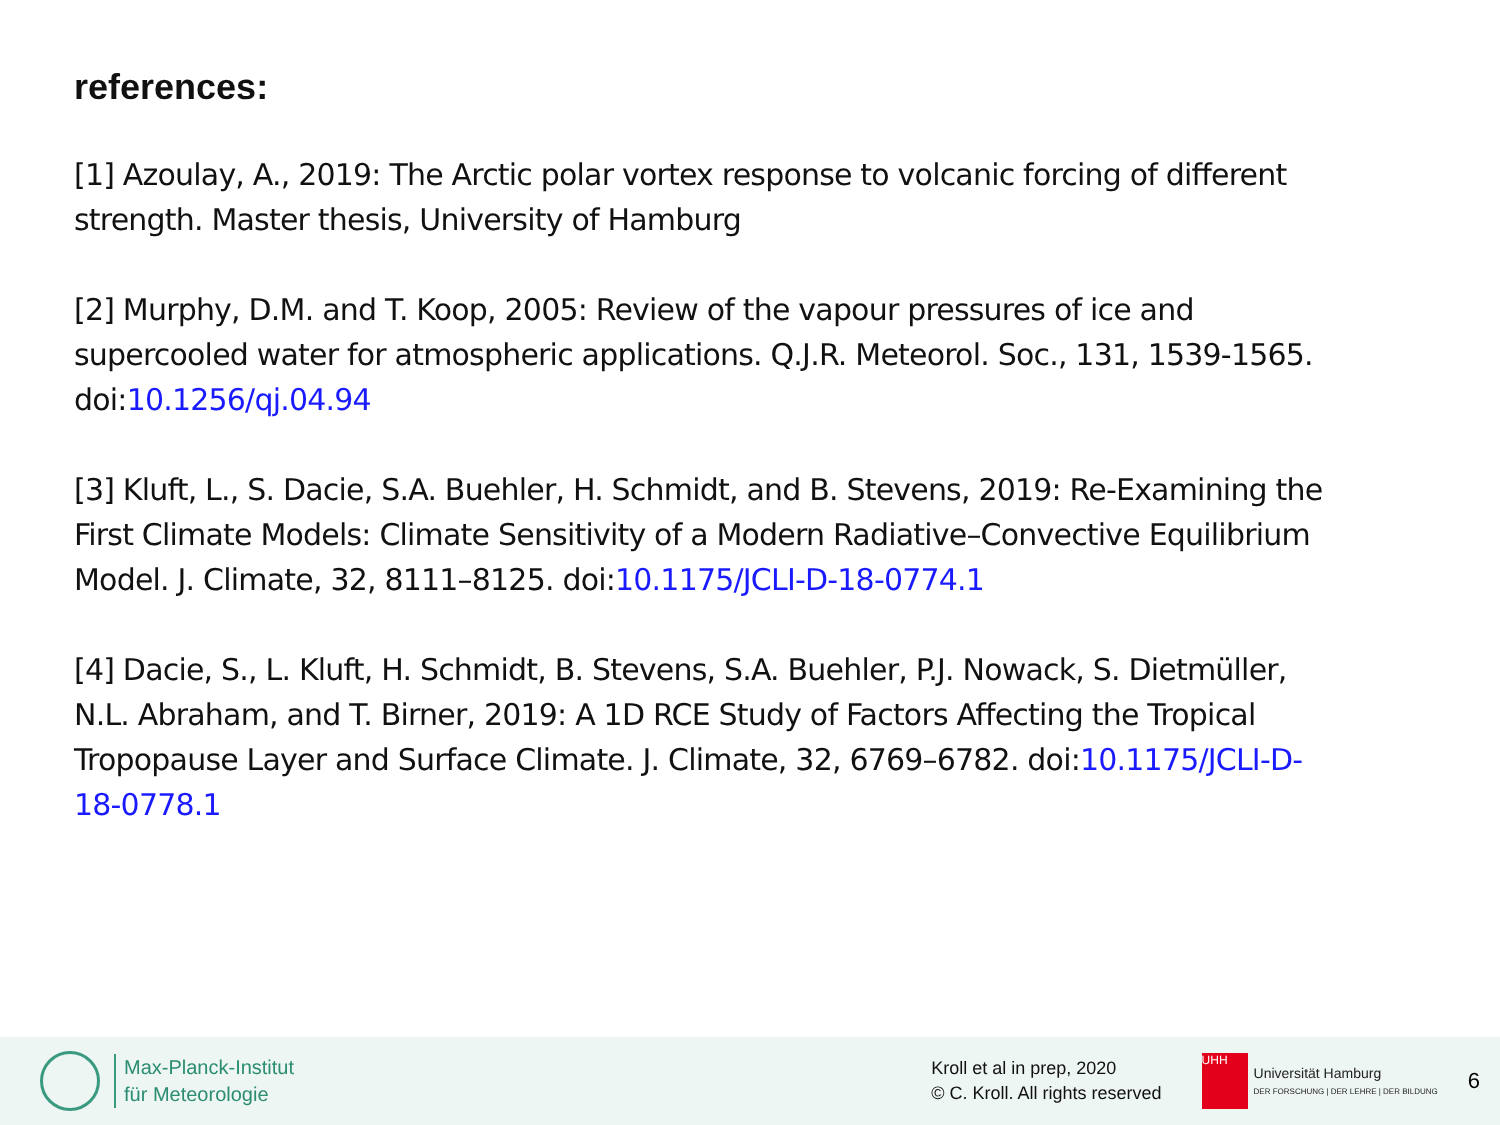references:
[1] Azoulay, A., 2019: The Arctic polar vortex response to volcanic forcing of different strength. Master thesis, University of Hamburg
[2] Murphy, D.M. and T. Koop, 2005: Review of the vapour pressures of ice and supercooled water for atmospheric applications. Q.J.R. Meteorol. Soc., 131, 1539-1565. doi:10.1256/qj.04.94
[3] Kluft, L., S. Dacie, S.A. Buehler, H. Schmidt, and B. Stevens, 2019: Re-Examining the First Climate Models: Climate Sensitivity of a Modern Radiative–Convective Equilibrium Model. J. Climate, 32, 8111–8125. doi:10.1175/JCLI-D-18-0774.1
[4] Dacie, S., L. Kluft, H. Schmidt, B. Stevens, S.A. Buehler, P.J. Nowack, S. Dietmüller, N.L. Abraham, and T. Birner, 2019: A 1D RCE Study of Factors Affecting the Tropical Tropopause Layer and Surface Climate. J. Climate, 32, 6769–6782. doi:10.1175/JCLI-D-18-0778.1
Max-Planck-Institut
für Meteorologie
Kroll et al in prep, 2020
© C. Kroll. All rights reserved
UHH
Universität Hamburg
DER FORSCHUNG | DER LEHRE | DER BILDUNG
6